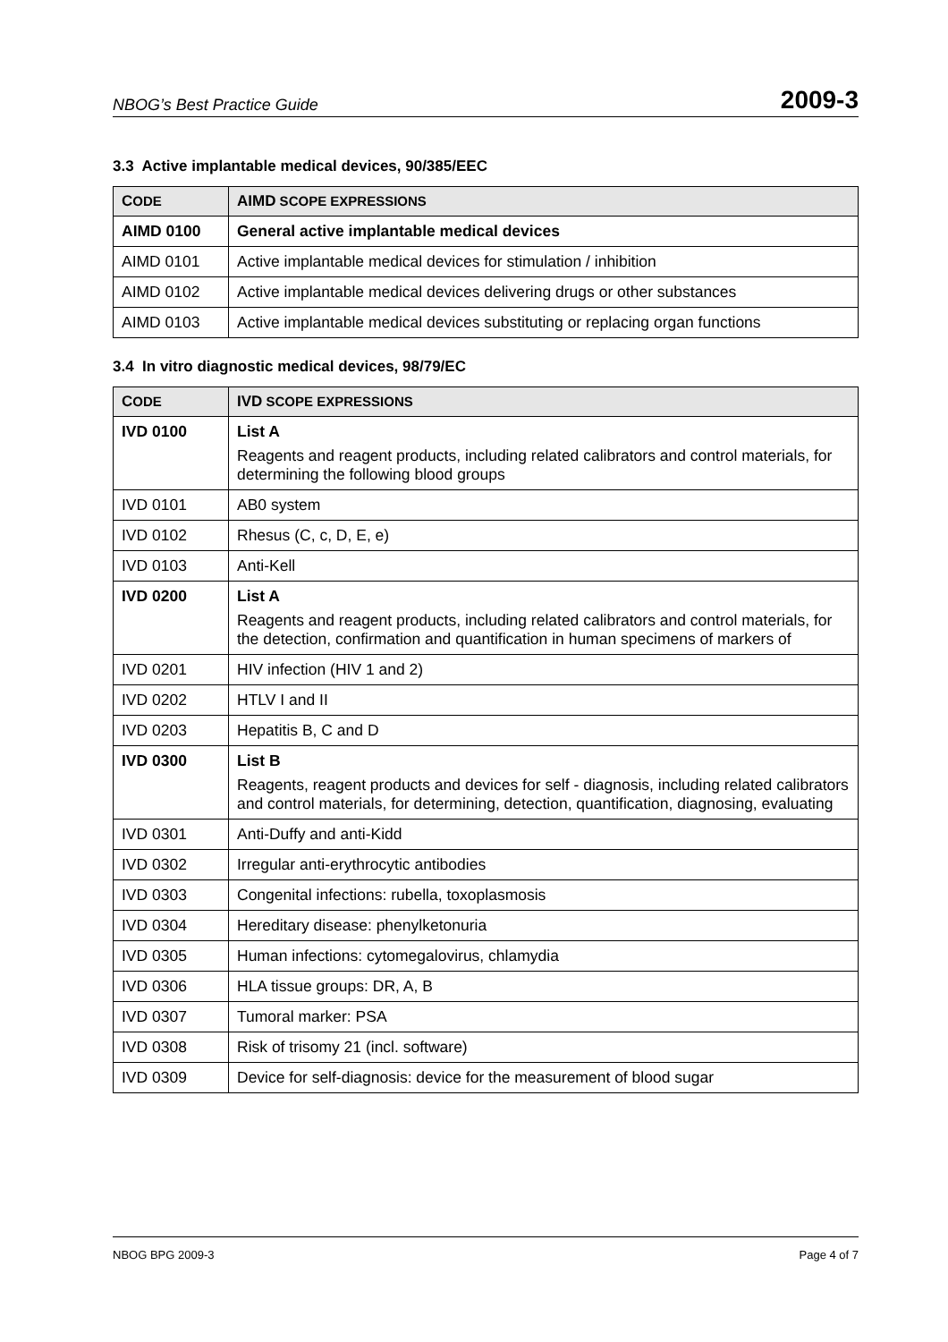NBOG’s Best Practice Guide 2009-3
3.3 Active implantable medical devices, 90/385/EEC
| C ODE | AIMD SCOPE EXPRESSIONS |
| --- | --- |
| AIMD 0100 | General active implantable medical devices |
| AIMD 0101 | Active implantable medical devices for stimulation / inhibition |
| AIMD 0102 | Active implantable medical devices delivering drugs or other substances |
| AIMD 0103 | Active implantable medical devices substituting or replacing organ functions |
3.4 In vitro diagnostic medical devices, 98/79/EC
| C ODE | IVD SCOPE EXPRESSIONS |
| --- | --- |
| IVD 0100 | List A Reagents and reagent products, including related calibrators and control materials, for determining the following blood groups |
| IVD 0101 | AB0 system |
| IVD 0102 | Rhesus (C, c, D, E, e) |
| IVD 0103 | Anti-Kell |
| IVD 0200 | List A Reagents and reagent products, including related calibrators and control materials, for the detection, confirmation and quantification in human specimens of markers of |
| IVD 0201 | HIV infection (HIV 1 and 2) |
| IVD 0202 | HTLV I and II |
| IVD 0203 | Hepatitis B, C and D |
| IVD 0300 | List B Reagents, reagent products and devices for self - diagnosis, including related calibrators and control materials, for determining, detection, quantification, diagnosing, evaluating |
| IVD 0301 | Anti-Duffy and anti-Kidd |
| IVD 0302 | Irregular anti-erythrocytic antibodies |
| IVD 0303 | Congenital infections: rubella, toxoplasmosis |
| IVD 0304 | Hereditary disease: phenylketonuria |
| IVD 0305 | Human infections: cytomegalovirus, chlamydia |
| IVD 0306 | HLA tissue groups: DR, A, B |
| IVD 0307 | Tumoral marker: PSA |
| IVD 0308 | Risk of trisomy 21 (incl. software) |
| IVD 0309 | Device for self-diagnosis: device for the measurement of blood sugar |
NBOG BPG 2009-3 Page 4 of 7